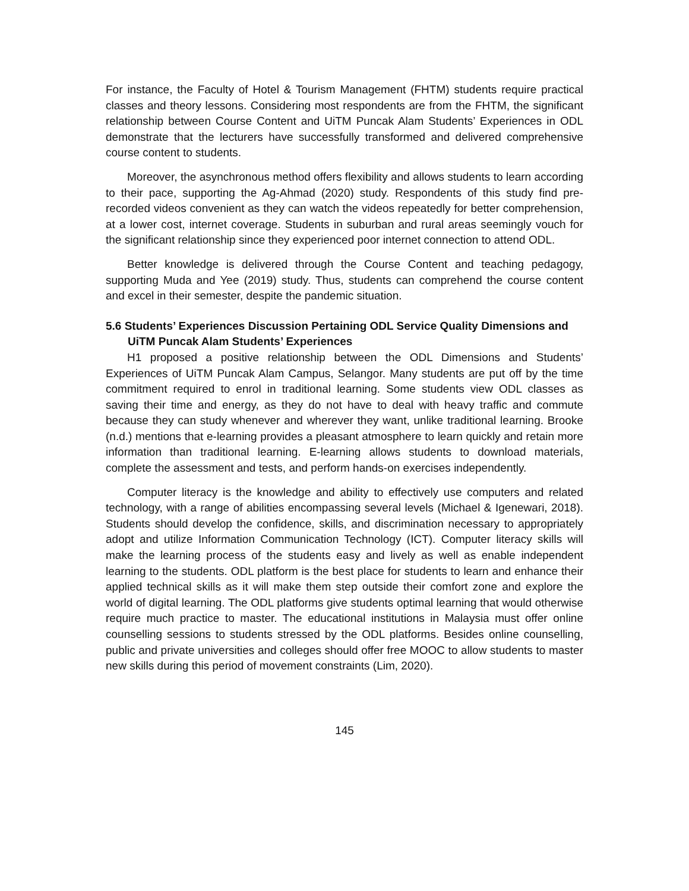For instance, the Faculty of Hotel & Tourism Management (FHTM) students require practical classes and theory lessons. Considering most respondents are from the FHTM, the significant relationship between Course Content and UiTM Puncak Alam Students’ Experiences in ODL demonstrate that the lecturers have successfully transformed and delivered comprehensive course content to students.
Moreover, the asynchronous method offers flexibility and allows students to learn according to their pace, supporting the Ag-Ahmad (2020) study. Respondents of this study find pre-recorded videos convenient as they can watch the videos repeatedly for better comprehension, at a lower cost, internet coverage. Students in suburban and rural areas seemingly vouch for the significant relationship since they experienced poor internet connection to attend ODL.
Better knowledge is delivered through the Course Content and teaching pedagogy, supporting Muda and Yee (2019) study. Thus, students can comprehend the course content and excel in their semester, despite the pandemic situation.
5.6 Students’ Experiences Discussion Pertaining ODL Service Quality Dimensions and
UiTM Puncak Alam Students’ Experiences
H1 proposed a positive relationship between the ODL Dimensions and Students’ Experiences of UiTM Puncak Alam Campus, Selangor. Many students are put off by the time commitment required to enrol in traditional learning. Some students view ODL classes as saving their time and energy, as they do not have to deal with heavy traffic and commute because they can study whenever and wherever they want, unlike traditional learning. Brooke (n.d.) mentions that e-learning provides a pleasant atmosphere to learn quickly and retain more information than traditional learning. E-learning allows students to download materials, complete the assessment and tests, and perform hands-on exercises independently.
Computer literacy is the knowledge and ability to effectively use computers and related technology, with a range of abilities encompassing several levels (Michael & Igenewari, 2018). Students should develop the confidence, skills, and discrimination necessary to appropriately adopt and utilize Information Communication Technology (ICT). Computer literacy skills will make the learning process of the students easy and lively as well as enable independent learning to the students. ODL platform is the best place for students to learn and enhance their applied technical skills as it will make them step outside their comfort zone and explore the world of digital learning. The ODL platforms give students optimal learning that would otherwise require much practice to master. The educational institutions in Malaysia must offer online counselling sessions to students stressed by the ODL platforms. Besides online counselling, public and private universities and colleges should offer free MOOC to allow students to master new skills during this period of movement constraints (Lim, 2020).
145